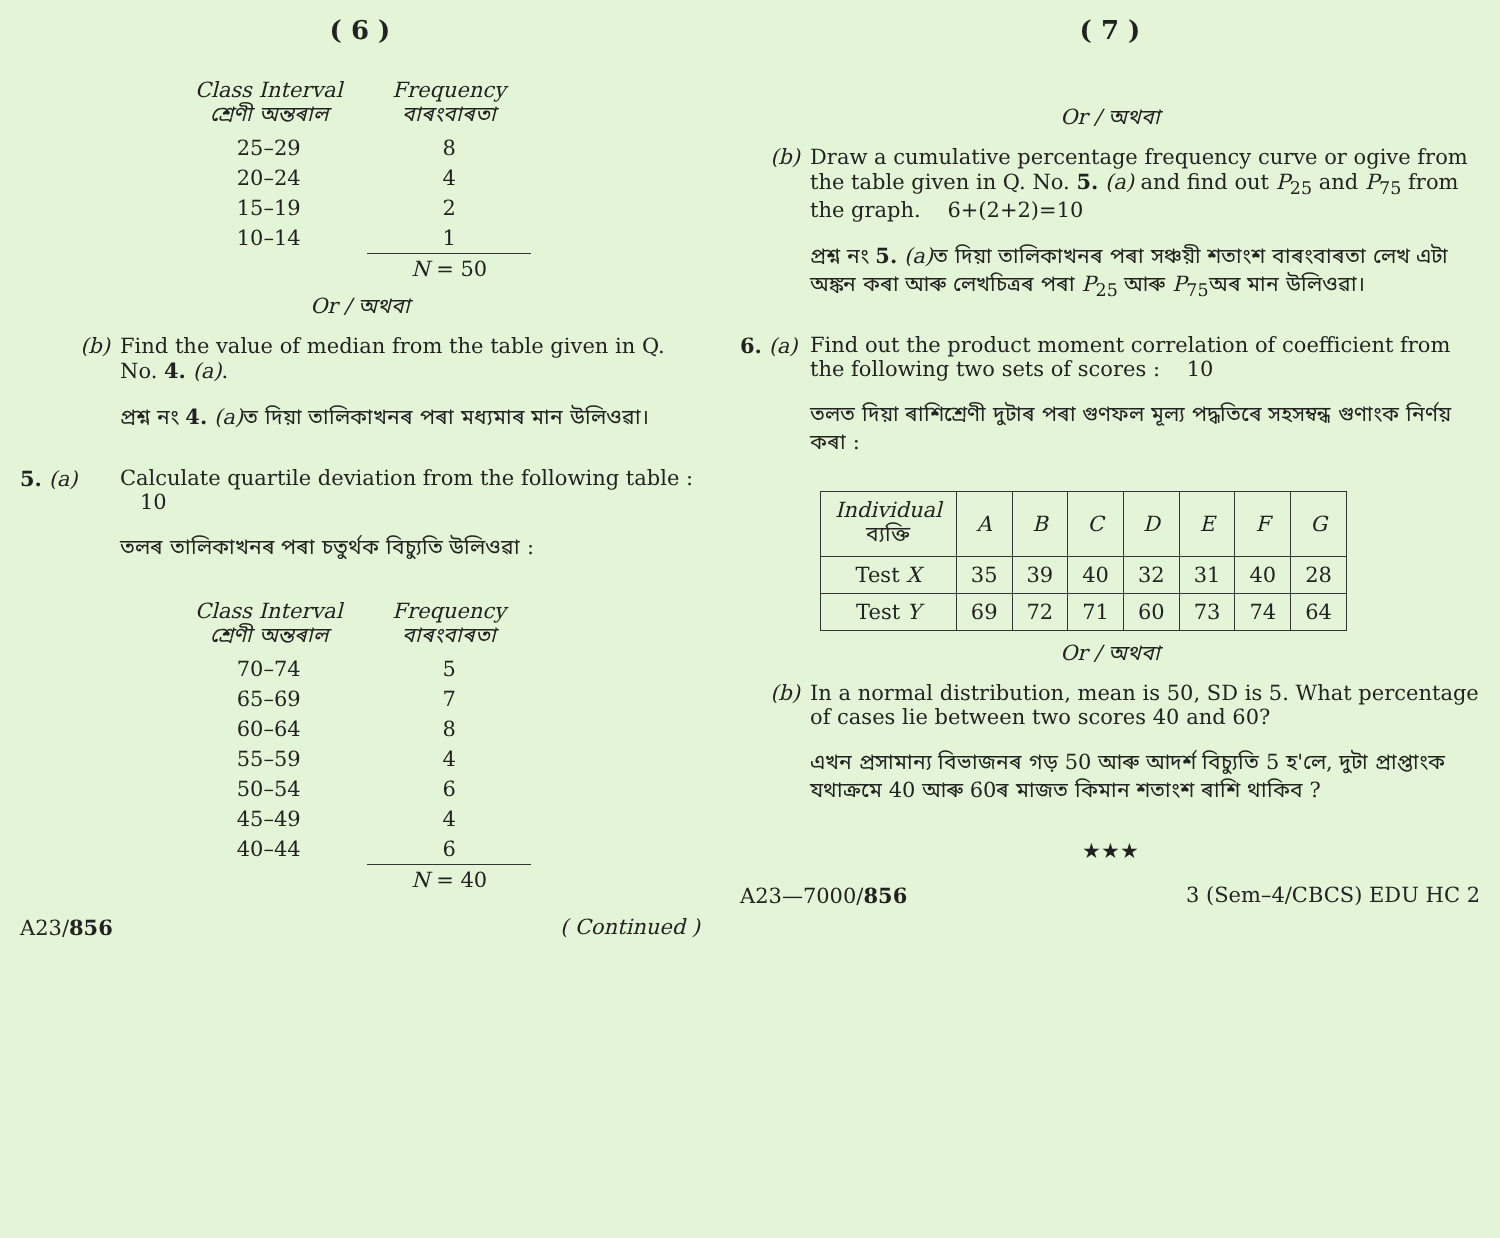( 6 )
| Class Interval শ্ৰেণী অন্তৰাল | Frequency বাৰংবাৰতা |
| --- | --- |
| 25–29 | 8 |
| 20–24 | 4 |
| 15–19 | 2 |
| 10–14 | 1 |
| | N = 50 |
Or / অথবা
(b) Find the value of median from the table given in Q. No. 4. (a).
প্ৰশ্ন নং 4. (a) ত দিয়া তালিকাখনৰ পৰা মধ্যমাৰ মান উলিওৱা।
5. (a) Calculate quartile deviation from the following table : 10
তলৰ তালিকাখনৰ পৰা চতুৰ্থক বিচ্যুতি উলিওৱা :
| Class Interval শ্ৰেণী অন্তৰাল | Frequency বাৰংবাৰতা |
| --- | --- |
| 70–74 | 5 |
| 65–69 | 7 |
| 60–64 | 8 |
| 55–59 | 4 |
| 50–54 | 6 |
| 45–49 | 4 |
| 40–44 | 6 |
| | N = 40 |
A23/856 ( Continued )
( 7 )
Or / অথবা
(b) Draw a cumulative percentage frequency curve or ogive from the table given in Q. No. 5. (a) and find out P<sub>25</sub> and P<sub>75</sub> from the graph. 6+(2+2)=10
প্ৰশ্ন নং 5. (a) ত দিয়া তালিকাখনৰ পৰা সঞ্চয়ী শতাংশ বাৰংবাৰতা লেখ এটা অঙ্কন কৰা আৰু লেখচিত্ৰৰ পৰা P<sub>25</sub> আৰু P<sub>75</sub>অৰ মান উলিওৱা।
6. (a)
Find out the product moment correlation of coefficient from the following two sets of scores : 10
তলত দিয়া ৰাশিশ্ৰেণী দুটাৰ পৰা গুণফল মূল্য পদ্ধতিৰে সহসম্বন্ধ গুণাংক নিৰ্ণয় কৰা :
| Individual ব্যক্তি | A | B | C | D | E | F | G |
| Test X | 35 | 39 | 40 | 32 | 31 | 40 | 28 |
| Test Y | 69 | 72 | 71 | 60 | 73 | 74 | 64 |
Or / অথবা
(b) In a normal distribution, mean is 50, SD is 5. What percentage of cases lie between two scores 40 and 60?
এখন প্ৰসামান্য বিভাজনৰ গড় 50 আৰু আদৰ্শ বিচ্যুতি 5 হ'লে, দুটা প্ৰাপ্তাংক যথাক্ৰমে 40 আৰু 60ৰ মাজত কিমান শতাংশ ৰাশি থাকিব ?
★★★
A23—7000/856 3 (Sem–4/CBCS) EDU HC 2